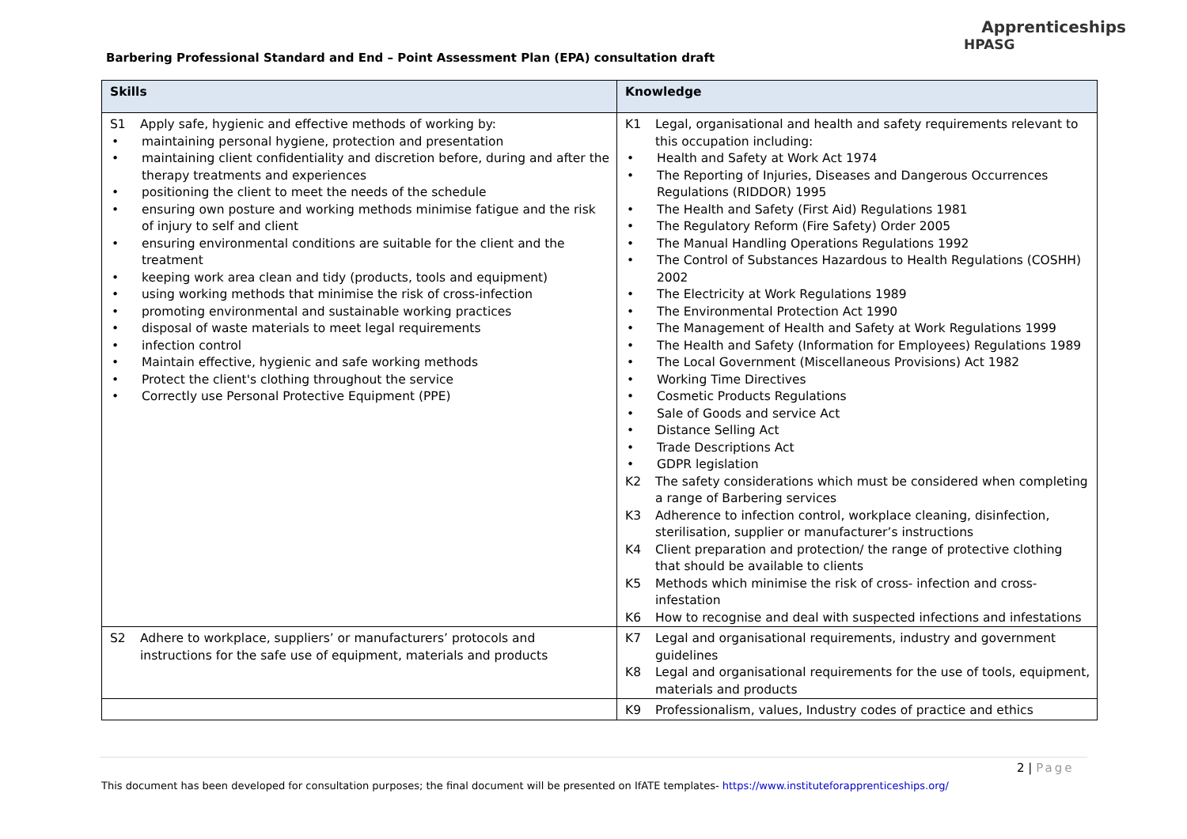Barbering Professional Standard and End – Point Assessment Plan (EPA) consultation draft
Apprenticeships
HPASG
| Skills | Knowledge |
| --- | --- |
| S1 Apply safe, hygienic and effective methods of working by: • maintaining personal hygiene, protection and presentation • maintaining client confidentiality and discretion before, during and after the therapy treatments and experiences • positioning the client to meet the needs of the schedule • ensuring own posture and working methods minimise fatigue and the risk of injury to self and client • ensuring environmental conditions are suitable for the client and the treatment • keeping work area clean and tidy (products, tools and equipment) • using working methods that minimise the risk of cross-infection • promoting environmental and sustainable working practices • disposal of waste materials to meet legal requirements • infection control • Maintain effective, hygienic and safe working methods • Protect the client's clothing throughout the service • Correctly use Personal Protective Equipment (PPE) | K1 Legal, organisational and health and safety requirements relevant to this occupation including: • Health and Safety at Work Act 1974 • The Reporting of Injuries, Diseases and Dangerous Occurrences Regulations (RIDDOR) 1995 • The Health and Safety (First Aid) Regulations 1981 • The Regulatory Reform (Fire Safety) Order 2005 • The Manual Handling Operations Regulations 1992 • The Control of Substances Hazardous to Health Regulations (COSHH) 2002 • The Electricity at Work Regulations 1989 • The Environmental Protection Act 1990 • The Management of Health and Safety at Work Regulations 1999 • The Health and Safety (Information for Employees) Regulations 1989 • The Local Government (Miscellaneous Provisions) Act 1982 • Working Time Directives • Cosmetic Products Regulations • Sale of Goods and service Act • Distance Selling Act • Trade Descriptions Act • GDPR legislation K2 The safety considerations which must be considered when completing a range of Barbering services K3 Adherence to infection control, workplace cleaning, disinfection, sterilisation, supplier or manufacturer’s instructions K4 Client preparation and protection/ the range of protective clothing that should be available to clients K5 Methods which minimise the risk of cross- infection and cross-infestation K6 How to recognise and deal with suspected infections and infestations |
| S2 Adhere to workplace, suppliers’ or manufacturers’ protocols and instructions for the safe use of equipment, materials and products | K7 Legal and organisational requirements, industry and government guidelines K8 Legal and organisational requirements for the use of tools, equipment, materials and products |
| | K9 Professionalism, values, Industry codes of practice and ethics |
2 | Page
This document has been developed for consultation purposes; the final document will be presented on IfATE templates- https://www.instituteforapprenticeships.org/